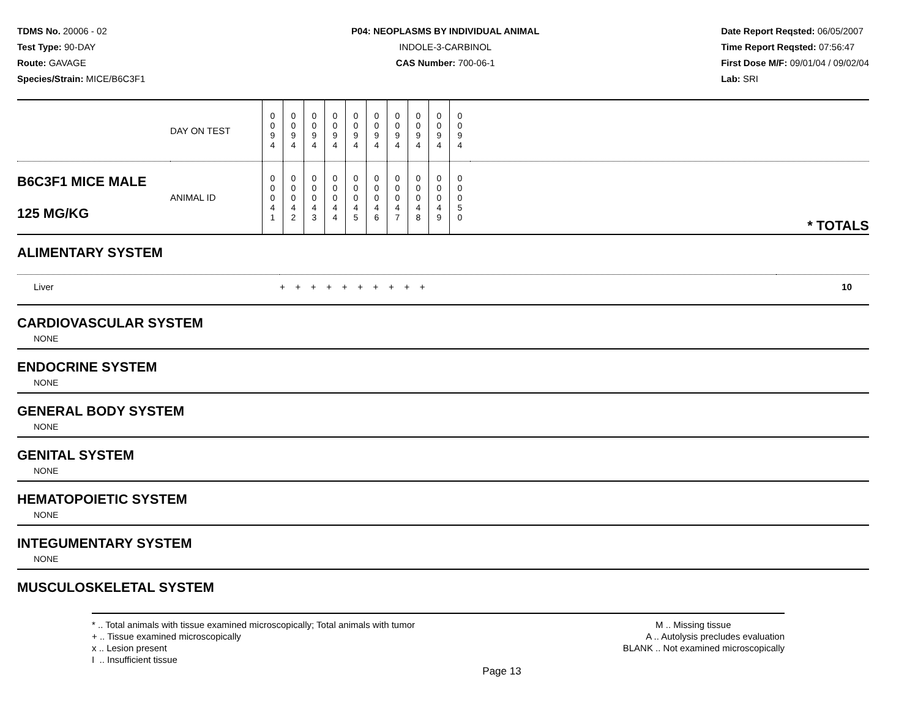TDMS No. 20006 - 02
Test Type: 90-DAY
Route: GAVAGE
Species/Strain: MICE/B6C3F1
P04: NEOPLASMS BY INDIVIDUAL ANIMAL
INDOLE-3-CARBINOL
CAS Number: 700-06-1
Date Report Reqsted: 06/05/2007
Time Report Reqsted: 07:56:47
First Dose M/F: 09/01/04 / 09/02/04
Lab: SRI
| | DAY ON TEST | 0 0 9 4 | 0 0 9 4 | 0 0 9 4 | 0 0 9 4 | 0 0 9 4 | 0 0 9 4 | 0 0 9 4 | 0 0 9 4 | 0 0 9 4 | 0 0 9 4 | |
| B6C3F1 MICE MALE 125 MG/KG | ANIMAL ID | 0 0 0 4 1 | 0 0 0 4 2 | 0 0 0 4 3 | 0 0 0 4 4 | 0 0 0 4 5 | 0 0 0 4 6 | 0 0 0 4 7 | 0 0 0 4 8 | 0 0 0 4 9 | 0 0 0 5 0 | * TOTALS |
ALIMENTARY SYSTEM
| Liver | + + + + + + + + + + | 10 |
CARDIOVASCULAR SYSTEM
NONE
ENDOCRINE SYSTEM
NONE
GENERAL BODY SYSTEM
NONE
GENITAL SYSTEM
NONE
HEMATOPOIETIC SYSTEM
NONE
INTEGUMENTARY SYSTEM
NONE
MUSCULOSKELETAL SYSTEM
* .. Total animals with tissue examined microscopically; Total animals with tumor
+ .. Tissue examined microscopically
x .. Lesion present
I .. Insufficient tissue
M .. Missing tissue
A .. Autolysis precludes evaluation
BLANK .. Not examined microscopically
Page 13